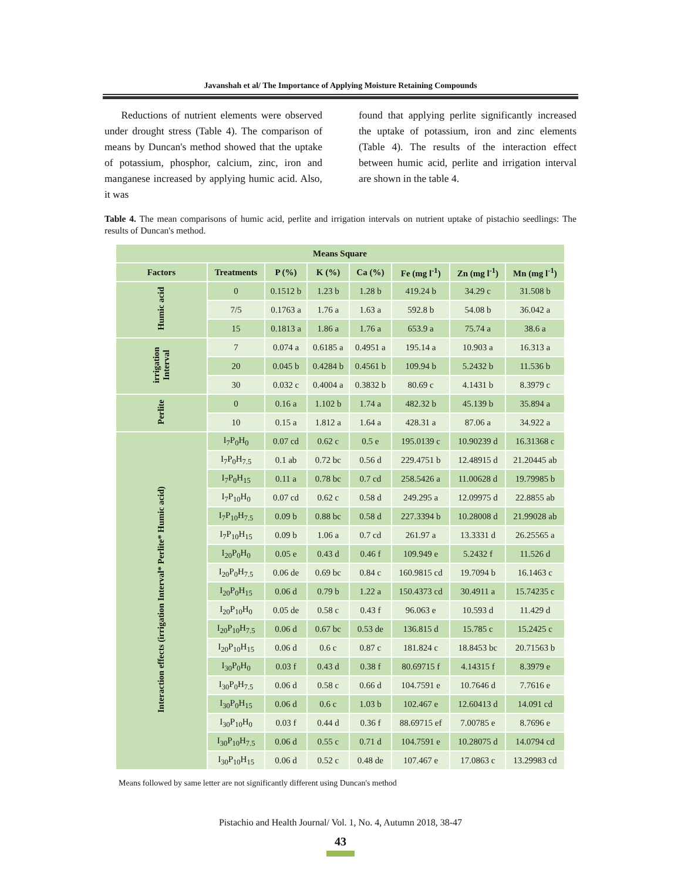Javanshah et al/ The Importance of Applying Moisture Retaining Compounds
Reductions of nutrient elements were observed under drought stress (Table 4). The comparison of means by Duncan's method showed that the uptake of potassium, phosphor, calcium, zinc, iron and manganese increased by applying humic acid. Also, it was
found that applying perlite significantly increased the uptake of potassium, iron and zinc elements (Table 4). The results of the interaction effect between humic acid, perlite and irrigation interval are shown in the table 4.
Table 4. The mean comparisons of humic acid, perlite and irrigation intervals on nutrient uptake of pistachio seedlings: The results of Duncan's method.
| Means Square | | | | | | | |
| --- | --- | --- | --- | --- | --- | --- | --- |
| Factors | Treatments | P (%) | K (%) | Ca (%) | Fe (mg l<sup>-1</sup>) | Zn (mg l<sup>-1</sup>) | Mn (mg l<sup>-1</sup>) |
| Humic acid | 0 | 0.1512 b | 1.23 b | 1.28 b | 419.24 b | 34.29 c | 31.508 b |
| | 7/5 | 0.1763 a | 1.76 a | 1.63 a | 592.8 b | 54.08 b | 36.042 a |
| | 15 | 0.1813 a | 1.86 a | 1.76 a | 653.9 a | 75.74 a | 38.6 a |
| irrigation Interval | 7 | 0.074 a | 0.6185 a | 0.4951 a | 195.14 a | 10.903 a | 16.313 a |
| | 20 | 0.045 b | 0.4284 b | 0.4561 b | 109.94 b | 5.2432 b | 11.536 b |
| | 30 | 0.032 c | 0.4004 a | 0.3832 b | 80.69 c | 4.1431 b | 8.3979 c |
| Perlite | 0 | 0.16 a | 1.102 b | 1.74 a | 482.32 b | 45.139 b | 35.894 a |
| | 10 | 0.15 a | 1.812 a | 1.64 a | 428.31 a | 87.06 a | 34.922 a |
| Interaction effects (irrigation Interval* Perlite* Humic acid) | I<sub>7</sub>P<sub>0</sub>H<sub>0</sub> | 0.07 cd | 0.62 c | 0.5 e | 195.0139 c | 10.90239 d | 16.31368 c |
| | I<sub>7</sub>P<sub>0</sub>H<sub>7.5</sub> | 0.1 ab | 0.72 bc | 0.56 d | 229.4751 b | 12.48915 d | 21.20445 ab |
| | I<sub>7</sub>P<sub>0</sub>H<sub>15</sub> | 0.11 a | 0.78 bc | 0.7 cd | 258.5426 a | 11.00628 d | 19.79985 b |
| | I<sub>7</sub>P<sub>10</sub>H<sub>0</sub> | 0.07 cd | 0.62 c | 0.58 d | 249.295 a | 12.09975 d | 22.8855 ab |
| | I<sub>7</sub>P<sub>10</sub>H<sub>7.5</sub> | 0.09 b | 0.88 bc | 0.58 d | 227.3394 b | 10.28008 d | 21.99028 ab |
| | I<sub>7</sub>P<sub>10</sub>H<sub>15</sub> | 0.09 b | 1.06 a | 0.7 cd | 261.97 a | 13.3331 d | 26.25565 a |
| | I<sub>20</sub>P<sub>0</sub>H<sub>0</sub> | 0.05 e | 0.43 d | 0.46 f | 109.949 e | 5.2432 f | 11.526 d |
| | I<sub>20</sub>P<sub>0</sub>H<sub>7.5</sub> | 0.06 de | 0.69 bc | 0.84 c | 160.9815 cd | 19.7094 b | 16.1463 c |
| | I<sub>20</sub>P<sub>0</sub>H<sub>15</sub> | 0.06 d | 0.79 b | 1.22 a | 150.4373 cd | 30.4911 a | 15.74235 c |
| | I<sub>20</sub>P<sub>10</sub>H<sub>0</sub> | 0.05 de | 0.58 c | 0.43 f | 96.063 e | 10.593 d | 11.429 d |
| | I<sub>20</sub>P<sub>10</sub>H<sub>7.5</sub> | 0.06 d | 0.67 bc | 0.53 de | 136.815 d | 15.785 c | 15.2425 c |
| | I<sub>20</sub>P<sub>10</sub>H<sub>15</sub> | 0.06 d | 0.6 c | 0.87 c | 181.824 c | 18.8453 bc | 20.71563 b |
| | I<sub>30</sub>P<sub>0</sub>H<sub>0</sub> | 0.03 f | 0.43 d | 0.38 f | 80.69715 f | 4.14315 f | 8.3979 e |
| | I<sub>30</sub>P<sub>0</sub>H<sub>7.5</sub> | 0.06 d | 0.58 c | 0.66 d | 104.7591 e | 10.7646 d | 7.7616 e |
| | I<sub>30</sub>P<sub>0</sub>H<sub>15</sub> | 0.06 d | 0.6 c | 1.03 b | 102.467 e | 12.60413 d | 14.091 cd |
| | I<sub>30</sub>P<sub>10</sub>H<sub>0</sub> | 0.03 f | 0.44 d | 0.36 f | 88.69715 ef | 7.00785 e | 8.7696 e |
| | I<sub>30</sub>P<sub>10</sub>H<sub>7.5</sub> | 0.06 d | 0.55 c | 0.71 d | 104.7591 e | 10.28075 d | 14.0794 cd |
| | I<sub>30</sub>P<sub>10</sub>H<sub>15</sub> | 0.06 d | 0.52 c | 0.48 de | 107.467 e | 17.0863 c | 13.29983 cd |
Means followed by same letter are not significantly different using Duncan's method
Pistachio and Health Journal/ Vol. 1, No. 4, Autumn 2018, 38-47
43